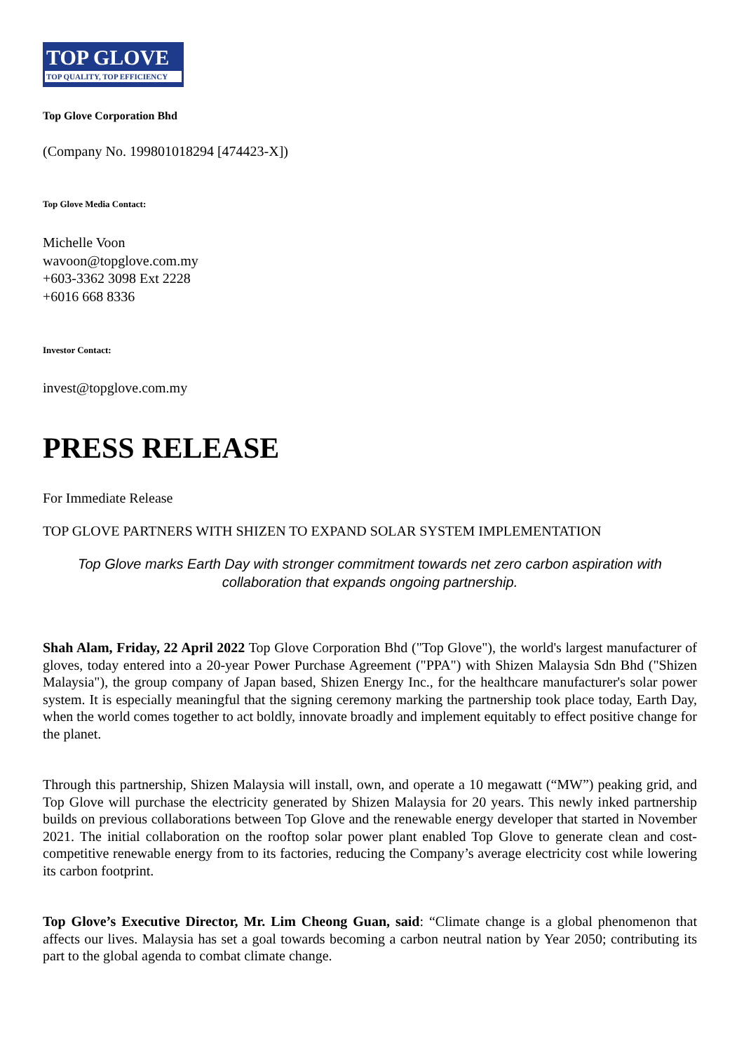TOP GLOVE
TOP QUALITY, TOP EFFICIENCY
Top Glove Corporation Bhd
(Company No. 199801018294 [474423-X])
Top Glove Media Contact:
Michelle Voon
wavoon@topglove.com.my
+603-3362 3098 Ext 2228
+6016 668 8336
Investor Contact:
invest@topglove.com.my
PRESS RELEASE
For Immediate Release
TOP GLOVE PARTNERS WITH SHIZEN TO EXPAND SOLAR SYSTEM IMPLEMENTATION
Top Glove marks Earth Day with stronger commitment towards net zero carbon aspiration with collaboration that expands ongoing partnership.
Shah Alam, Friday, 22 April 2022 Top Glove Corporation Bhd ("Top Glove"), the world's largest manufacturer of gloves, today entered into a 20-year Power Purchase Agreement ("PPA") with Shizen Malaysia Sdn Bhd ("Shizen Malaysia"), the group company of Japan based, Shizen Energy Inc., for the healthcare manufacturer's solar power system. It is especially meaningful that the signing ceremony marking the partnership took place today, Earth Day, when the world comes together to act boldly, innovate broadly and implement equitably to effect positive change for the planet.
Through this partnership, Shizen Malaysia will install, own, and operate a 10 megawatt (“MW”) peaking grid, and Top Glove will purchase the electricity generated by Shizen Malaysia for 20 years. This newly inked partnership builds on previous collaborations between Top Glove and the renewable energy developer that started in November 2021. The initial collaboration on the rooftop solar power plant enabled Top Glove to generate clean and cost-competitive renewable energy from to its factories, reducing the Company’s average electricity cost while lowering its carbon footprint.
Top Glove’s Executive Director, Mr. Lim Cheong Guan, said: “Climate change is a global phenomenon that affects our lives. Malaysia has set a goal towards becoming a carbon neutral nation by Year 2050; contributing its part to the global agenda to combat climate change.